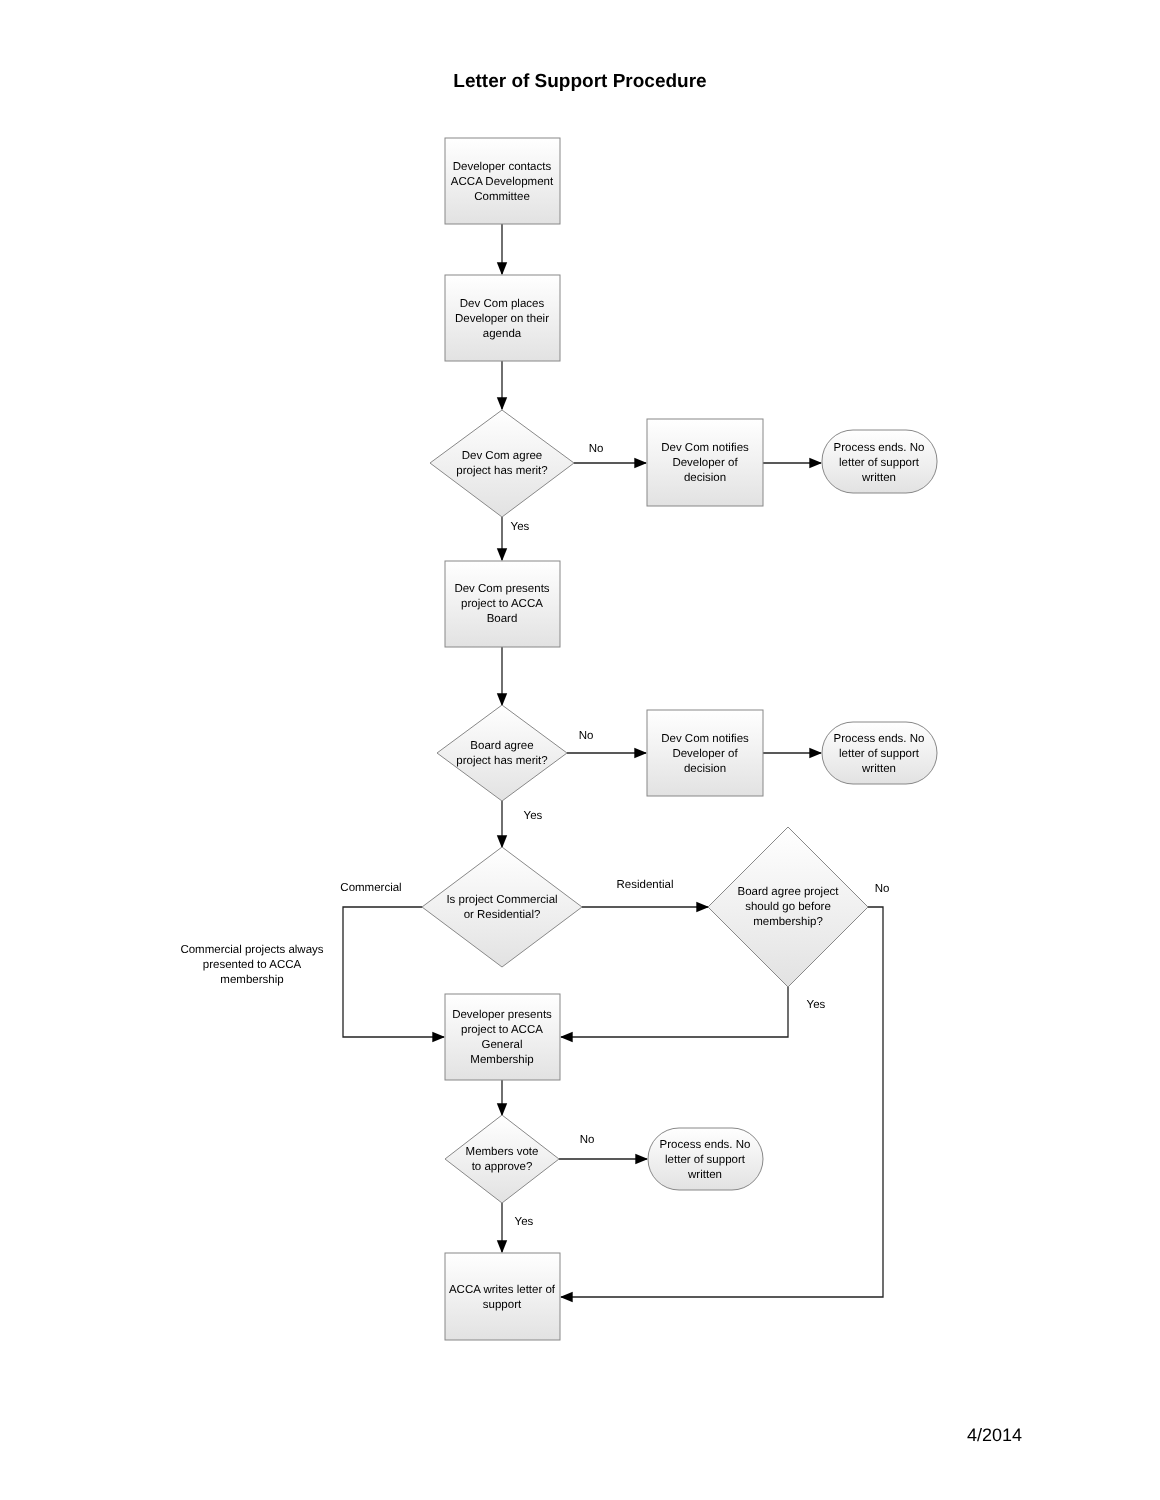Letter of Support Procedure
Developer contacts ACCA Development Committee
Dev Com places Developer on their agenda
Dev Com agree project has merit?
No
Dev Com notifies Developer of decision
Process ends. No letter of support written
Yes
Dev Com presents project to ACCA Board
Board agree project has merit?
No
Dev Com notifies Developer of decision
Process ends. No letter of support written
Yes
Commercial
Is project Commercial or Residential?
Residential
Board agree project should go before membership?
No
Commercial projects always presented to ACCA membership
Yes
Developer presents project to ACCA General Membership
Members vote to approve?
No
Process ends. No letter of support written
Yes
ACCA writes letter of support
4/2014